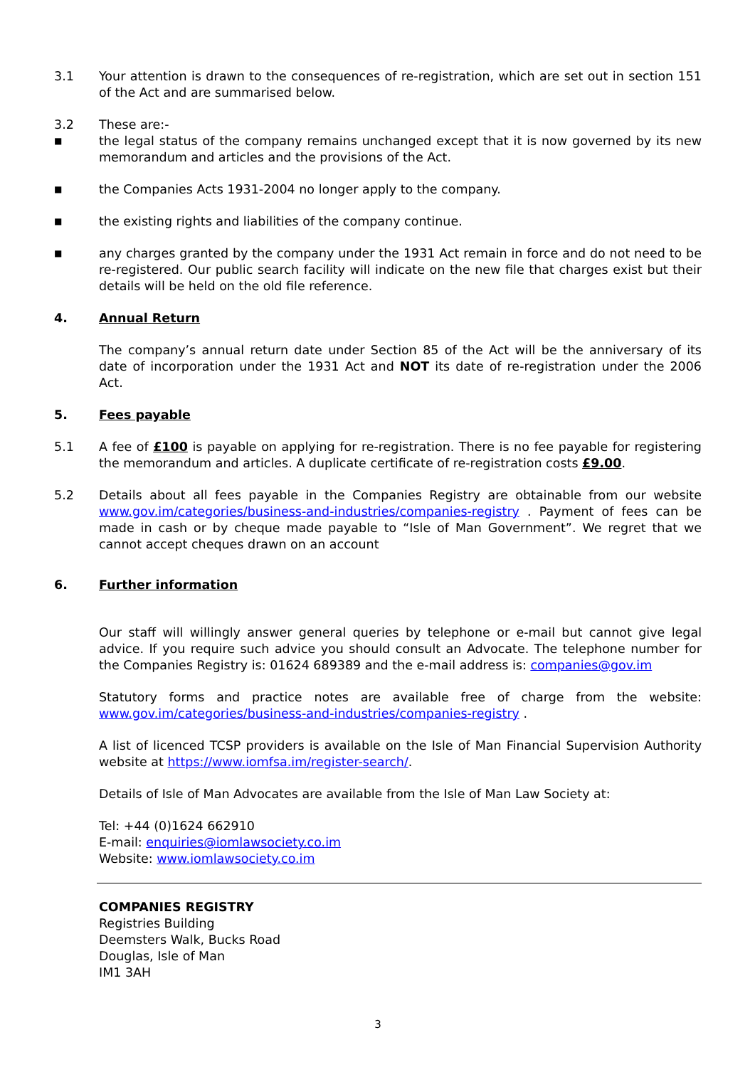3.1 Your attention is drawn to the consequences of re-registration, which are set out in section 151 of the Act and are summarised below.
3.2 These are:-
■ the legal status of the company remains unchanged except that it is now governed by its new memorandum and articles and the provisions of the Act.
■ the Companies Acts 1931-2004 no longer apply to the company.
■ the existing rights and liabilities of the company continue.
■ any charges granted by the company under the 1931 Act remain in force and do not need to be re-registered. Our public search facility will indicate on the new file that charges exist but their details will be held on the old file reference.
4. Annual Return
The company’s annual return date under Section 85 of the Act will be the anniversary of its date of incorporation under the 1931 Act and NOT its date of re-registration under the 2006 Act.
5. Fees payable
5.1 A fee of £100 is payable on applying for re-registration. There is no fee payable for registering the memorandum and articles. A duplicate certificate of re-registration costs £9.00.
5.2 Details about all fees payable in the Companies Registry are obtainable from our website www.gov.im/categories/business-and-industries/companies-registry . Payment of fees can be made in cash or by cheque made payable to “Isle of Man Government”. We regret that we cannot accept cheques drawn on an account
6. Further information
Our staff will willingly answer general queries by telephone or e-mail but cannot give legal advice. If you require such advice you should consult an Advocate. The telephone number for the Companies Registry is: 01624 689389 and the e-mail address is: companies@gov.im
Statutory forms and practice notes are available free of charge from the website: www.gov.im/categories/business-and-industries/companies-registry .
A list of licenced TCSP providers is available on the Isle of Man Financial Supervision Authority website at https://www.iomfsa.im/register-search/.
Details of Isle of Man Advocates are available from the Isle of Man Law Society at:
Tel: +44 (0)1624 662910
E-mail: enquiries@iomlawsociety.co.im
Website: www.iomlawsociety.co.im
COMPANIES REGISTRY
Registries Building
Deemsters Walk, Bucks Road
Douglas, Isle of Man
IM1 3AH
3